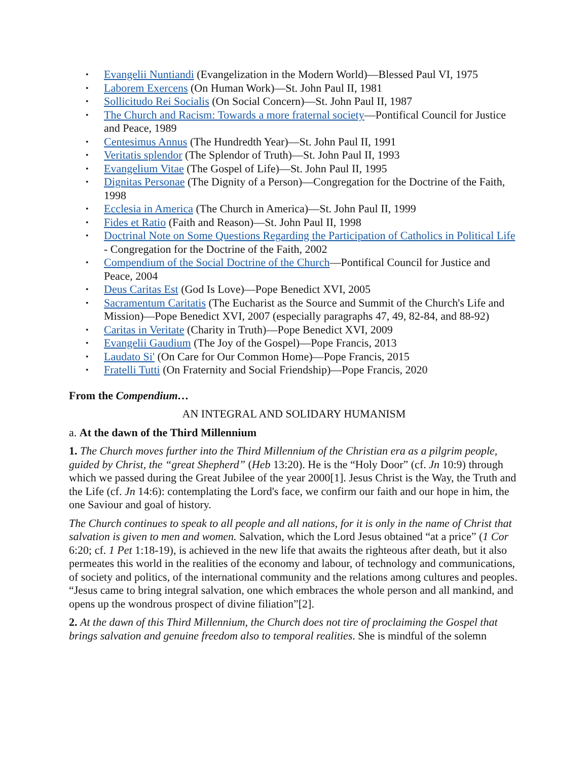• Evangelii Nuntiandi (Evangelization in the Modern World)—Blessed Paul VI, 1975
• Laborem Exercens (On Human Work)—St. John Paul II, 1981
• Sollicitudo Rei Socialis (On Social Concern)—St. John Paul II, 1987
• The Church and Racism: Towards a more fraternal society—Pontifical Council for Justice and Peace, 1989
• Centesimus Annus (The Hundredth Year)—St. John Paul II, 1991
• Veritatis splendor (The Splendor of Truth)—St. John Paul II, 1993
• Evangelium Vitae (The Gospel of Life)—St. John Paul II, 1995
• Dignitas Personae (The Dignity of a Person)—Congregation for the Doctrine of the Faith, 1998
• Ecclesia in America (The Church in America)—St. John Paul II, 1999
• Fides et Ratio (Faith and Reason)—St. John Paul II, 1998
• Doctrinal Note on Some Questions Regarding the Participation of Catholics in Political Life - Congregation for the Doctrine of the Faith, 2002
• Compendium of the Social Doctrine of the Church—Pontifical Council for Justice and Peace, 2004
• Deus Caritas Est (God Is Love)—Pope Benedict XVI, 2005
• Sacramentum Caritatis (The Eucharist as the Source and Summit of the Church's Life and Mission)—Pope Benedict XVI, 2007 (especially paragraphs 47, 49, 82-84, and 88-92)
• Caritas in Veritate (Charity in Truth)—Pope Benedict XVI, 2009
• Evangelii Gaudium (The Joy of the Gospel)—Pope Francis, 2013
• Laudato Si' (On Care for Our Common Home)—Pope Francis, 2015
• Fratelli Tutti (On Fraternity and Social Friendship)—Pope Francis, 2020
From the Compendium…
AN INTEGRAL AND SOLIDARY HUMANISM
a. At the dawn of the Third Millennium
1. The Church moves further into the Third Millennium of the Christian era as a pilgrim people, guided by Christ, the “great Shepherd” (Heb 13:20). He is the “Holy Door” (cf. Jn 10:9) through which we passed during the Great Jubilee of the year 2000[1]. Jesus Christ is the Way, the Truth and the Life (cf. Jn 14:6): contemplating the Lord's face, we confirm our faith and our hope in him, the one Saviour and goal of history.
The Church continues to speak to all people and all nations, for it is only in the name of Christ that salvation is given to men and women. Salvation, which the Lord Jesus obtained “at a price” (1 Cor 6:20; cf. 1 Pet 1:18-19), is achieved in the new life that awaits the righteous after death, but it also permeates this world in the realities of the economy and labour, of technology and communications, of society and politics, of the international community and the relations among cultures and peoples. “Jesus came to bring integral salvation, one which embraces the whole person and all mankind, and opens up the wondrous prospect of divine filiation”[2].
2. At the dawn of this Third Millennium, the Church does not tire of proclaiming the Gospel that brings salvation and genuine freedom also to temporal realities. She is mindful of the solemn